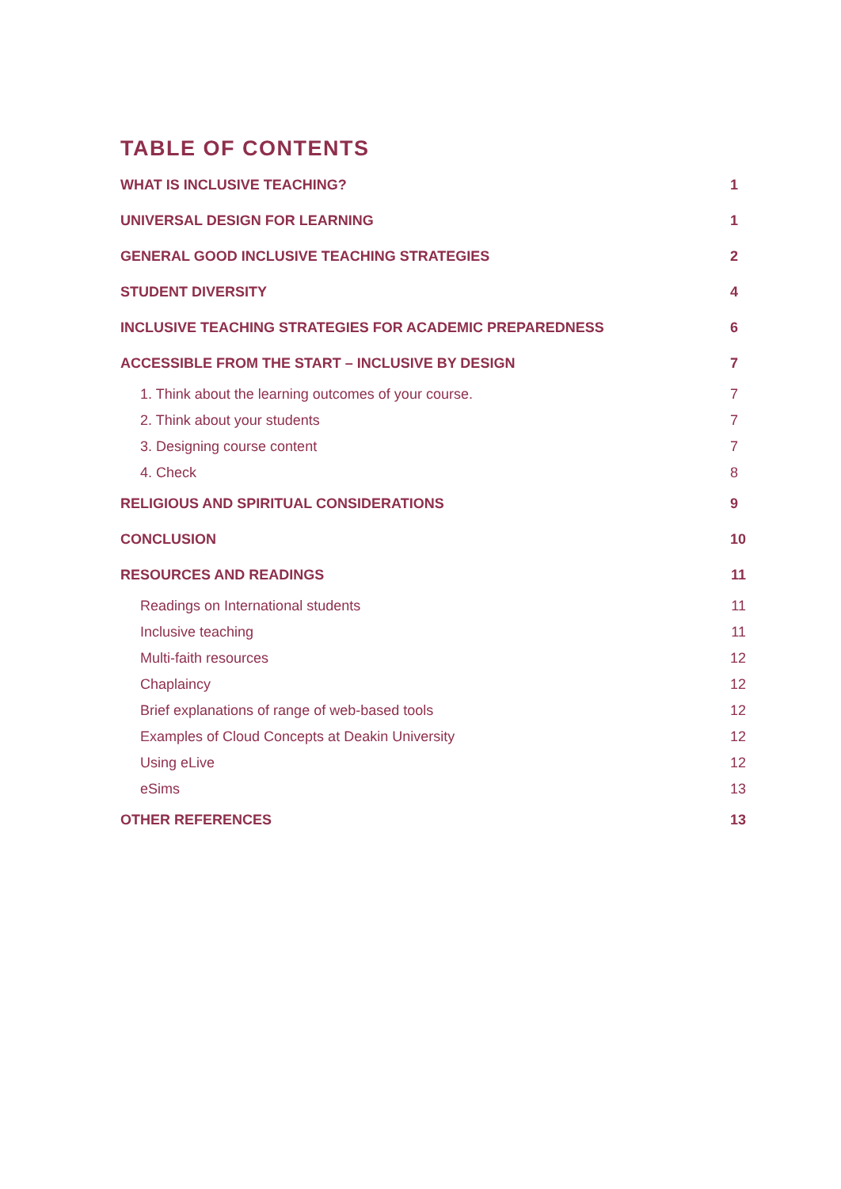TABLE OF CONTENTS
WHAT IS INCLUSIVE TEACHING? 1
UNIVERSAL DESIGN FOR LEARNING 1
GENERAL GOOD INCLUSIVE TEACHING STRATEGIES 2
STUDENT DIVERSITY 4
INCLUSIVE TEACHING STRATEGIES FOR ACADEMIC PREPAREDNESS 6
ACCESSIBLE FROM THE START – INCLUSIVE BY DESIGN 7
1. Think about the learning outcomes of your course. 7
2. Think about your students 7
3. Designing course content 7
4. Check 8
RELIGIOUS AND SPIRITUAL CONSIDERATIONS 9
CONCLUSION 10
RESOURCES AND READINGS 11
Readings on International students 11
Inclusive teaching 11
Multi-faith resources 12
Chaplaincy 12
Brief explanations of range of web-based tools 12
Examples of Cloud Concepts at Deakin University 12
Using eLive 12
eSims 13
OTHER REFERENCES 13